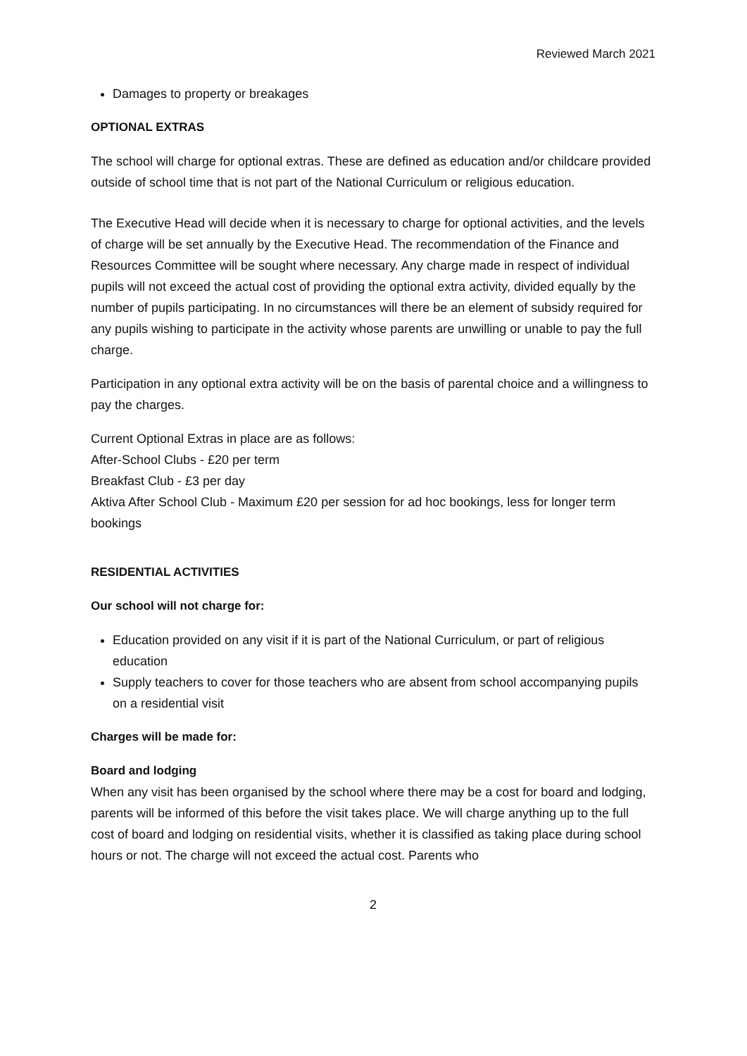Reviewed March 2021
Damages to property or breakages
OPTIONAL EXTRAS
The school will charge for optional extras. These are defined as education and/or childcare provided outside of school time that is not part of the National Curriculum or religious education.
The Executive Head will decide when it is necessary to charge for optional activities, and the levels of charge will be set annually by the Executive Head. The recommendation of the Finance and Resources Committee will be sought where necessary. Any charge made in respect of individual pupils will not exceed the actual cost of providing the optional extra activity, divided equally by the number of pupils participating. In no circumstances will there be an element of subsidy required for any pupils wishing to participate in the activity whose parents are unwilling or unable to pay the full charge.
Participation in any optional extra activity will be on the basis of parental choice and a willingness to pay the charges.
Current Optional Extras in place are as follows:
After-School Clubs - £20 per term
Breakfast Club - £3 per day
Aktiva After School Club - Maximum £20 per session for ad hoc bookings, less for longer term bookings
RESIDENTIAL ACTIVITIES
Our school will not charge for:
Education provided on any visit if it is part of the National Curriculum, or part of religious education
Supply teachers to cover for those teachers who are absent from school accompanying pupils on a residential visit
Charges will be made for:
Board and lodging
When any visit has been organised by the school where there may be a cost for board and lodging, parents will be informed of this before the visit takes place. We will charge anything up to the full cost of board and lodging on residential visits, whether it is classified as taking place during school hours or not. The charge will not exceed the actual cost. Parents who
2